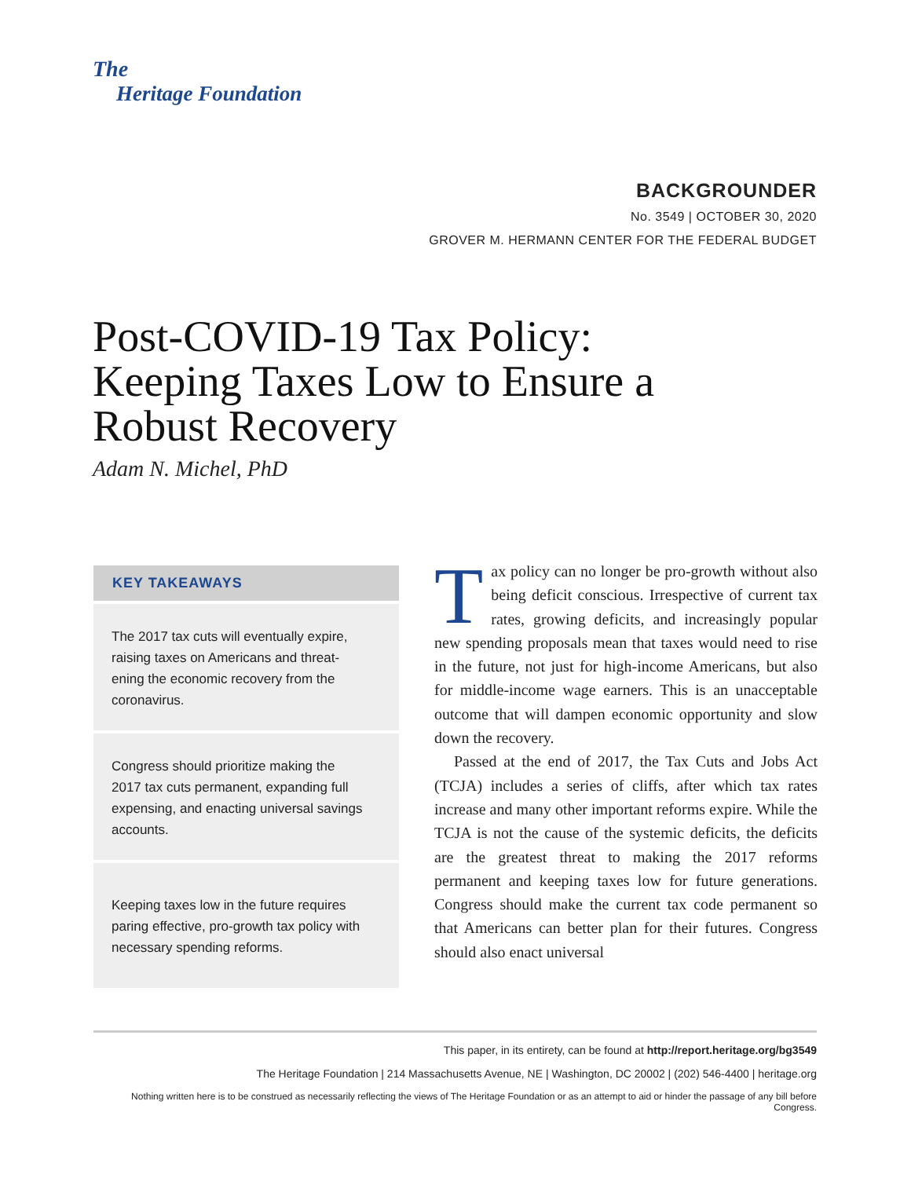The
Heritage Foundation
BACKGROUNDER
No. 3549 | OCTOBER 30, 2020
GROVER M. HERMANN CENTER FOR THE FEDERAL BUDGET
Post-COVID-19 Tax Policy: Keeping Taxes Low to Ensure a Robust Recovery
Adam N. Michel, PhD
KEY TAKEAWAYS
The 2017 tax cuts will eventually expire, raising taxes on Americans and threat­ening the economic recovery from the coronavirus.
Congress should prioritize making the 2017 tax cuts permanent, expanding full expensing, and enacting universal savings accounts.
Keeping taxes low in the future requires paring effective, pro-growth tax policy with necessary spending reforms.
Tax policy can no longer be pro-growth without also being deficit conscious. Irrespective of cur­rent tax rates, growing deficits, and increasingly popular new spending proposals mean that taxes would need to rise in the future, not just for high-income Amer­icans, but also for middle-income wage earners. This is an unacceptable outcome that will dampen economic opportunity and slow down the recovery.
Passed at the end of 2017, the Tax Cuts and Jobs Act (TCJA) includes a series of cliffs, after which tax rates increase and many other important reforms expire. While the TCJA is not the cause of the systemic defi­cits, the deficits are the greatest threat to making the 2017 reforms permanent and keeping taxes low for future generations. Congress should make the current tax code permanent so that Americans can better plan for their futures. Congress should also enact universal
This paper, in its entirety, can be found at http://report.heritage.org/bg3549
The Heritage Foundation | 214 Massachusetts Avenue, NE | Washington, DC 20002 | (202) 546-4400 | heritage.org
Nothing written here is to be construed as necessarily reflecting the views of The Heritage Foundation or as an attempt to aid or hinder the passage of any bill before Congress.